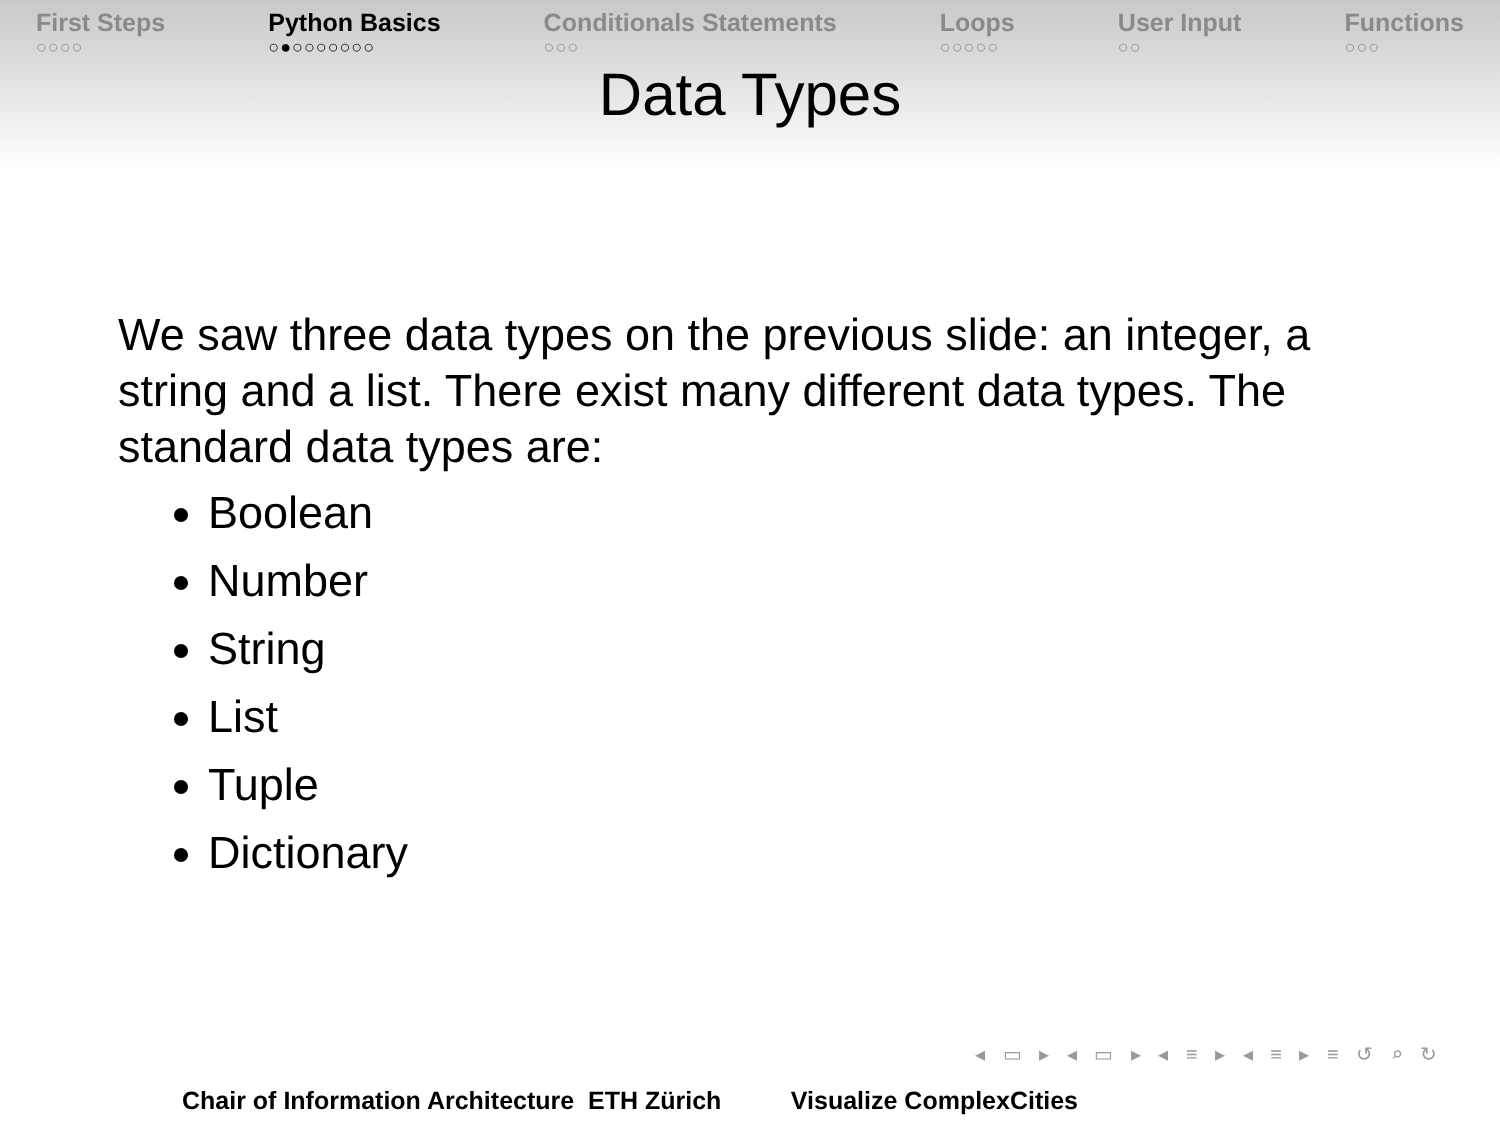First Steps
○○○○
Python Basics
○●○○○○○○○
Conditionals Statements
○○○
Loops
○○○○○
User Input
○○
Functions
○○○
Data Types
We saw three data types on the previous slide: an integer, a string and a list. There exist many different data types. The standard data types are:
Boolean
Number
String
List
Tuple
Dictionary
◂ ▭ ▸ ◂ ▭ ▸ ◂ ≡ ▸ ◂ ≡ ▸ ≡ ↺ ⌕ ↻
Chair of Information Architecture ETH Zürich Visualize ComplexCities